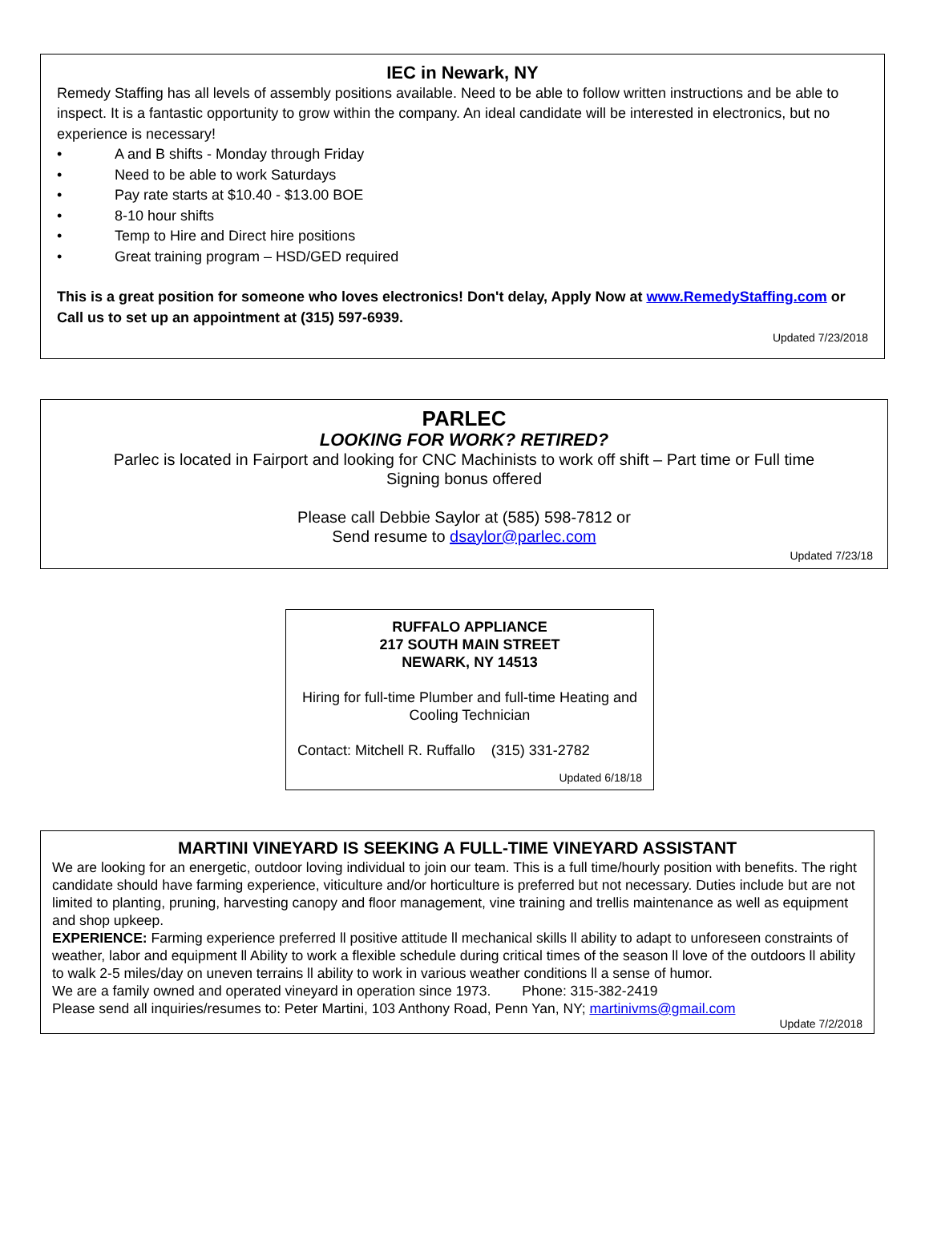IEC in Newark, NY
Remedy Staffing has all levels of assembly positions available. Need to be able to follow written instructions and be able to inspect. It is a fantastic opportunity to grow within the company. An ideal candidate will be interested in electronics, but no experience is necessary!
• A and B shifts - Monday through Friday
• Need to be able to work Saturdays
• Pay rate starts at $10.40 - $13.00 BOE
• 8-10 hour shifts
• Temp to Hire and Direct hire positions
• Great training program – HSD/GED required
This is a great position for someone who loves electronics! Don't delay, Apply Now at www.RemedyStaffing.com or Call us to set up an appointment at (315) 597-6939.
Updated 7/23/2018
PARLEC
LOOKING FOR WORK? RETIRED?
Parlec is located in Fairport and looking for CNC Machinists to work off shift – Part time or Full time
Signing bonus offered
Please call Debbie Saylor at (585) 598-7812 or
Send resume to dsaylor@parlec.com
Updated 7/23/18
RUFFALO APPLIANCE
217 SOUTH MAIN STREET
NEWARK, NY 14513
Hiring for full-time Plumber and full-time Heating and Cooling Technician
Contact: Mitchell R. Ruffallo (315) 331-2782
Updated 6/18/18
MARTINI VINEYARD IS SEEKING A FULL-TIME VINEYARD ASSISTANT
We are looking for an energetic, outdoor loving individual to join our team. This is a full time/hourly position with benefits. The right candidate should have farming experience, viticulture and/or horticulture is preferred but not necessary. Duties include but are not limited to planting, pruning, harvesting canopy and floor management, vine training and trellis maintenance as well as equipment and shop upkeep.
EXPERIENCE: Farming experience preferred ll positive attitude ll mechanical skills ll ability to adapt to unforeseen constraints of weather, labor and equipment ll Ability to work a flexible schedule during critical times of the season ll love of the outdoors ll ability to walk 2-5 miles/day on uneven terrains ll ability to work in various weather conditions ll a sense of humor.
We are a family owned and operated vineyard in operation since 1973. Phone: 315-382-2419
Please send all inquiries/resumes to: Peter Martini, 103 Anthony Road, Penn Yan, NY; martinivms@gmail.com
Update 7/2/2018